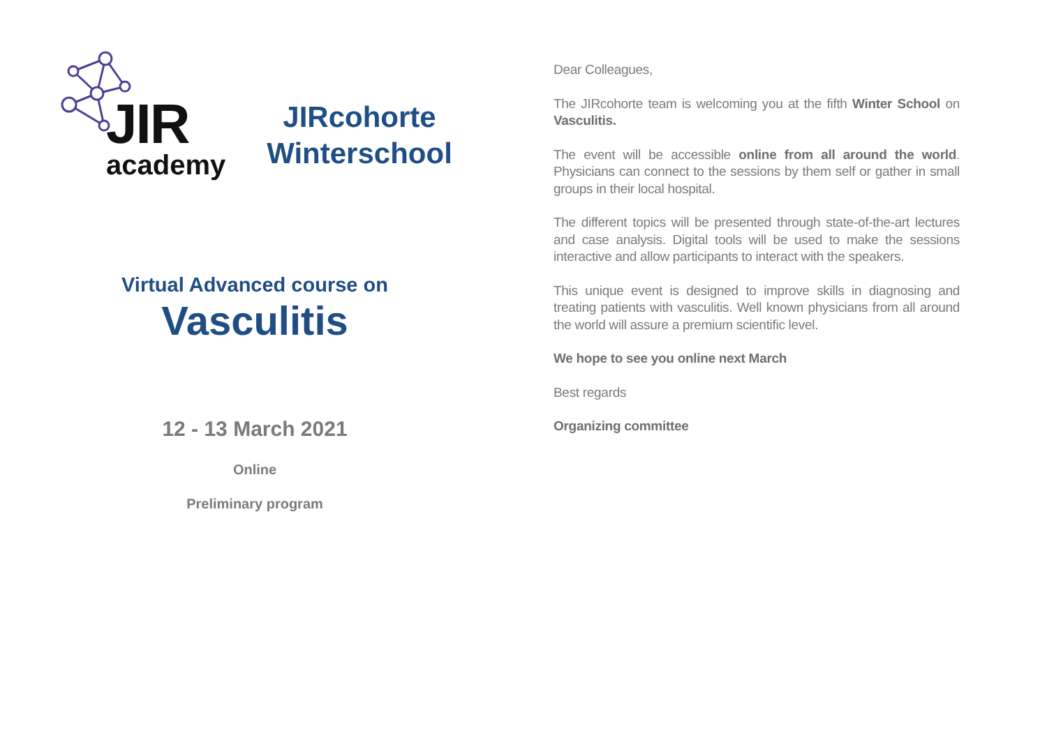JIR
academy
JIRcohorte Winterschool
Virtual Advanced course on
Vasculitis
12 - 13 March 2021
Online
Preliminary program
Dear Colleagues,
The JIRcohorte team is welcoming you at the fifth Winter School on Vasculitis.
The event will be accessible online from all around the world. Physicians can connect to the sessions by them self or gather in small groups in their local hospital.
The different topics will be presented through state-of-the-art lectures and case analysis. Digital tools will be used to make the sessions interactive and allow participants to interact with the speakers.
This unique event is designed to improve skills in diagnosing and treating patients with vasculitis. Well known physicians from all around the world will assure a premium scientific level.
We hope to see you online next March
Best regards
Organizing committee